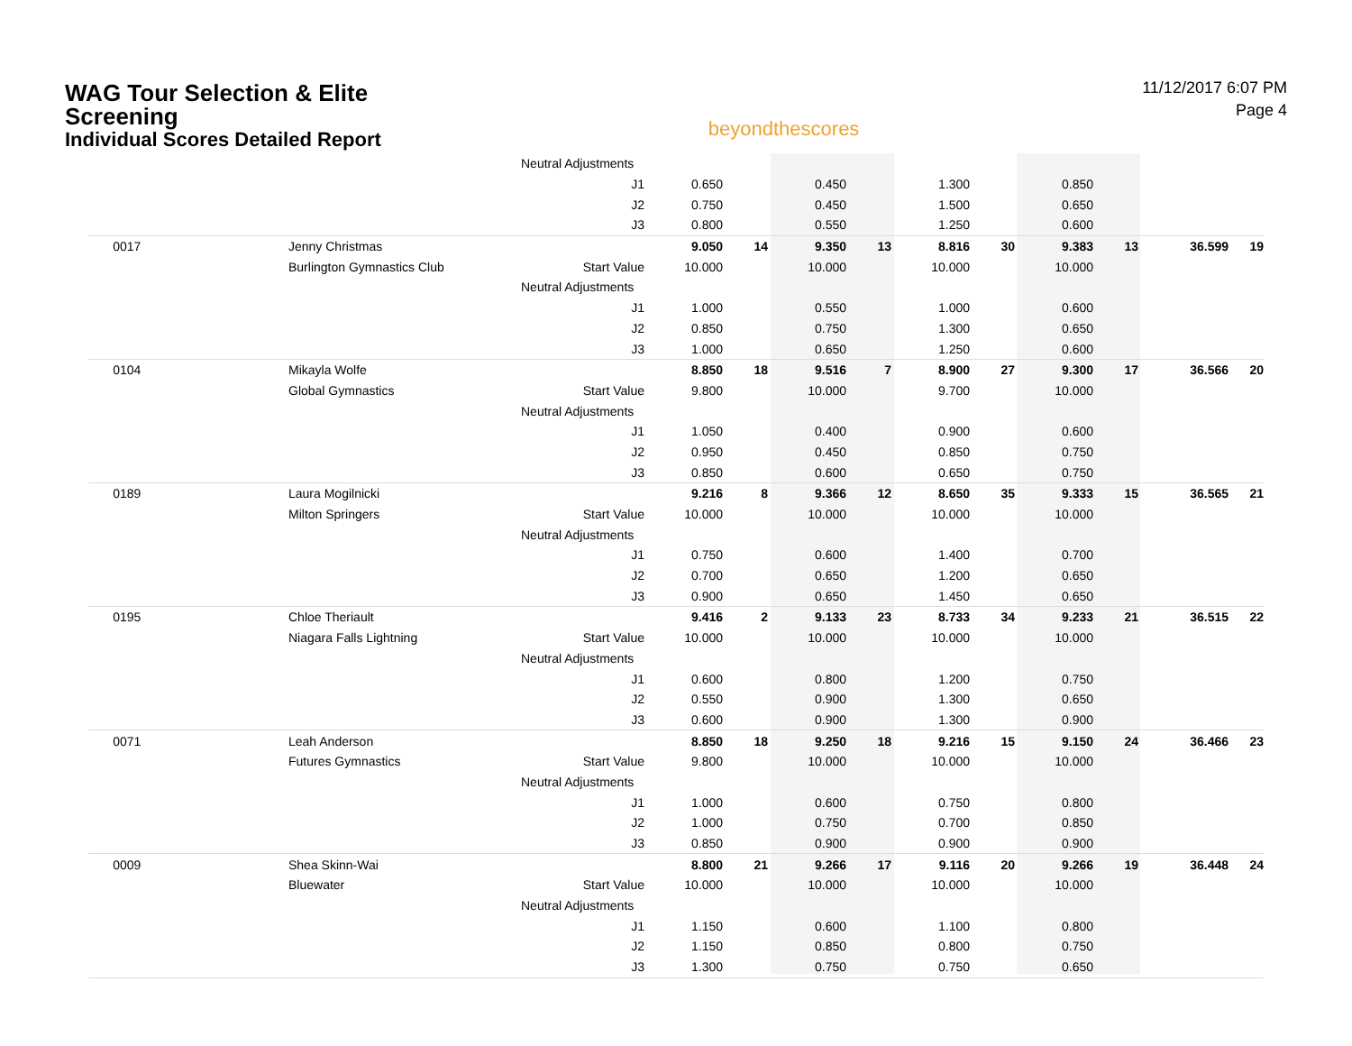WAG Tour Selection & Elite Screening
Individual Scores Detailed Report
beyondthescores
11/12/2017 6:07 PM
Page 4
| | | Neutral Adjustments | | | | | | | | | | |
| | | J1 | 0.650 | | 0.450 | | 1.300 | | 0.850 | | | |
| | | J2 | 0.750 | | 0.450 | | 1.500 | | 0.650 | | | |
| | | J3 | 0.800 | | 0.550 | | 1.250 | | 0.600 | | | |
| 0017 | Jenny Christmas | | 9.050 | 14 | 9.350 | 13 | 8.816 | 30 | 9.383 | 13 | 36.599 | 19 |
| | Burlington Gymnastics Club | Start Value | 10.000 | | 10.000 | | 10.000 | | 10.000 | | | |
| | | Neutral Adjustments | | | | | | | | | | |
| | | J1 | 1.000 | | 0.550 | | 1.000 | | 0.600 | | | |
| | | J2 | 0.850 | | 0.750 | | 1.300 | | 0.650 | | | |
| | | J3 | 1.000 | | 0.650 | | 1.250 | | 0.600 | | | |
| 0104 | Mikayla Wolfe | | 8.850 | 18 | 9.516 | 7 | 8.900 | 27 | 9.300 | 17 | 36.566 | 20 |
| | Global Gymnastics | Start Value | 9.800 | | 10.000 | | 9.700 | | 10.000 | | | |
| | | Neutral Adjustments | | | | | | | | | | |
| | | J1 | 1.050 | | 0.400 | | 0.900 | | 0.600 | | | |
| | | J2 | 0.950 | | 0.450 | | 0.850 | | 0.750 | | | |
| | | J3 | 0.850 | | 0.600 | | 0.650 | | 0.750 | | | |
| 0189 | Laura Mogilnicki | | 9.216 | 8 | 9.366 | 12 | 8.650 | 35 | 9.333 | 15 | 36.565 | 21 |
| | Milton Springers | Start Value | 10.000 | | 10.000 | | 10.000 | | 10.000 | | | |
| | | Neutral Adjustments | | | | | | | | | | |
| | | J1 | 0.750 | | 0.600 | | 1.400 | | 0.700 | | | |
| | | J2 | 0.700 | | 0.650 | | 1.200 | | 0.650 | | | |
| | | J3 | 0.900 | | 0.650 | | 1.450 | | 0.650 | | | |
| 0195 | Chloe Theriault | | 9.416 | 2 | 9.133 | 23 | 8.733 | 34 | 9.233 | 21 | 36.515 | 22 |
| | Niagara Falls Lightning | Start Value | 10.000 | | 10.000 | | 10.000 | | 10.000 | | | |
| | | Neutral Adjustments | | | | | | | | | | |
| | | J1 | 0.600 | | 0.800 | | 1.200 | | 0.750 | | | |
| | | J2 | 0.550 | | 0.900 | | 1.300 | | 0.650 | | | |
| | | J3 | 0.600 | | 0.900 | | 1.300 | | 0.900 | | | |
| 0071 | Leah Anderson | | 8.850 | 18 | 9.250 | 18 | 9.216 | 15 | 9.150 | 24 | 36.466 | 23 |
| | Futures Gymnastics | Start Value | 9.800 | | 10.000 | | 10.000 | | 10.000 | | | |
| | | Neutral Adjustments | | | | | | | | | | |
| | | J1 | 1.000 | | 0.600 | | 0.750 | | 0.800 | | | |
| | | J2 | 1.000 | | 0.750 | | 0.700 | | 0.850 | | | |
| | | J3 | 0.850 | | 0.900 | | 0.900 | | 0.900 | | | |
| 0009 | Shea Skinn-Wai | | 8.800 | 21 | 9.266 | 17 | 9.116 | 20 | 9.266 | 19 | 36.448 | 24 |
| | Bluewater | Start Value | 10.000 | | 10.000 | | 10.000 | | 10.000 | | | |
| | | Neutral Adjustments | | | | | | | | | | |
| | | J1 | 1.150 | | 0.600 | | 1.100 | | 0.800 | | | |
| | | J2 | 1.150 | | 0.850 | | 0.800 | | 0.750 | | | |
| | | J3 | 1.300 | | 0.750 | | 0.750 | | 0.650 | | | |